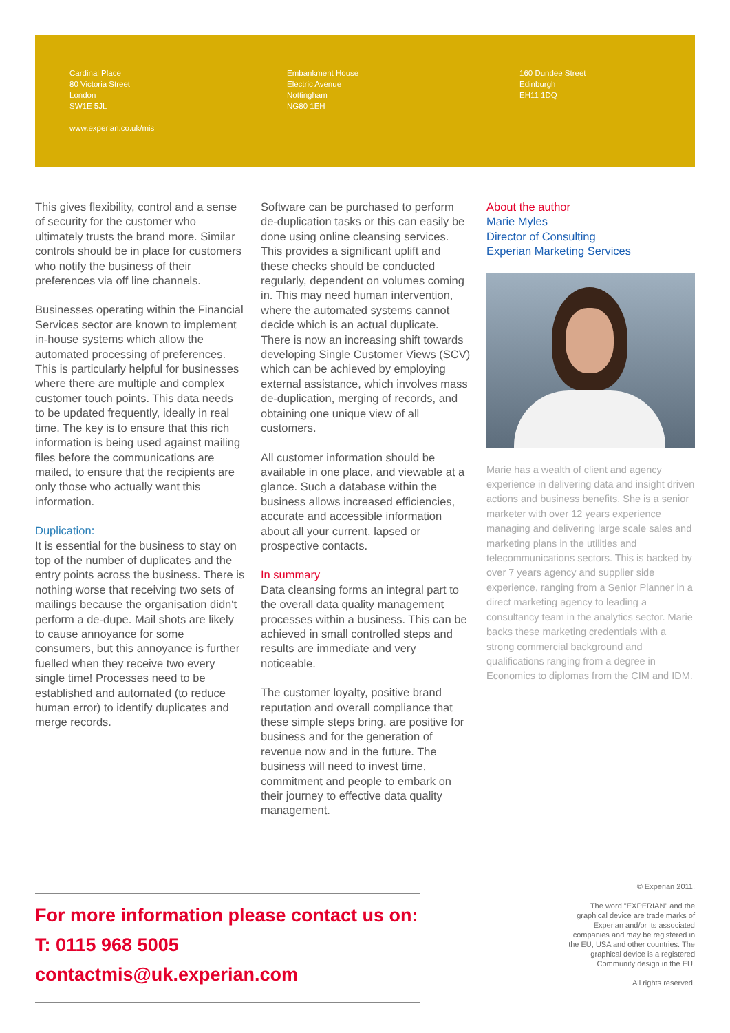Cardinal Place
80 Victoria Street
London
SW1E 5JL
www.experian.co.uk/mis
Embankment House
Electric Avenue
Nottingham
NG80 1EH
160 Dundee Street
Edinburgh
EH11 1DQ
This gives flexibility, control and a sense of security for the customer who ultimately trusts the brand more. Similar controls should be in place for customers who notify the business of their preferences via off line channels.
Businesses operating within the Financial Services sector are known to implement in-house systems which allow the automated processing of preferences. This is particularly helpful for businesses where there are multiple and complex customer touch points. This data needs to be updated frequently, ideally in real time. The key is to ensure that this rich information is being used against mailing files before the communications are mailed, to ensure that the recipients are only those who actually want this information.
Duplication:
It is essential for the business to stay on top of the number of duplicates and the entry points across the business. There is nothing worse that receiving two sets of mailings because the organisation didn't perform a de-dupe. Mail shots are likely to cause annoyance for some consumers, but this annoyance is further fuelled when they receive two every single time! Processes need to be established and automated (to reduce human error) to identify duplicates and merge records.
Software can be purchased to perform de-duplication tasks or this can easily be done using online cleansing services. This provides a significant uplift and these checks should be conducted regularly, dependent on volumes coming in. This may need human intervention, where the automated systems cannot decide which is an actual duplicate. There is now an increasing shift towards developing Single Customer Views (SCV) which can be achieved by employing external assistance, which involves mass de-duplication, merging of records, and obtaining one unique view of all customers.
All customer information should be available in one place, and viewable at a glance. Such a database within the business allows increased efficiencies, accurate and accessible information about all your current, lapsed or prospective contacts.
In summary
Data cleansing forms an integral part to the overall data quality management processes within a business. This can be achieved in small controlled steps and results are immediate and very noticeable.
The customer loyalty, positive brand reputation and overall compliance that these simple steps bring, are positive for business and for the generation of revenue now and in the future. The business will need to invest time, commitment and people to embark on their journey to effective data quality management.
About the author
Marie Myles
Director of Consulting
Experian Marketing Services
Marie has a wealth of client and agency experience in delivering data and insight driven actions and business benefits. She is a senior marketer with over 12 years experience managing and delivering large scale sales and marketing plans in the utilities and telecommunications sectors. This is backed by over 7 years agency and supplier side experience, ranging from a Senior Planner in a direct marketing agency to leading a consultancy team in the analytics sector. Marie backs these marketing credentials with a strong commercial background and qualifications ranging from a degree in Economics to diplomas from the CIM and IDM.
For more information please contact us on:
T: 0115 968 5005
contactmis@uk.experian.com
© Experian 2011.
The word "EXPERIAN" and the graphical device are trade marks of Experian and/or its associated companies and may be registered in the EU, USA and other countries. The graphical device is a registered Community design in the EU.
All rights reserved.